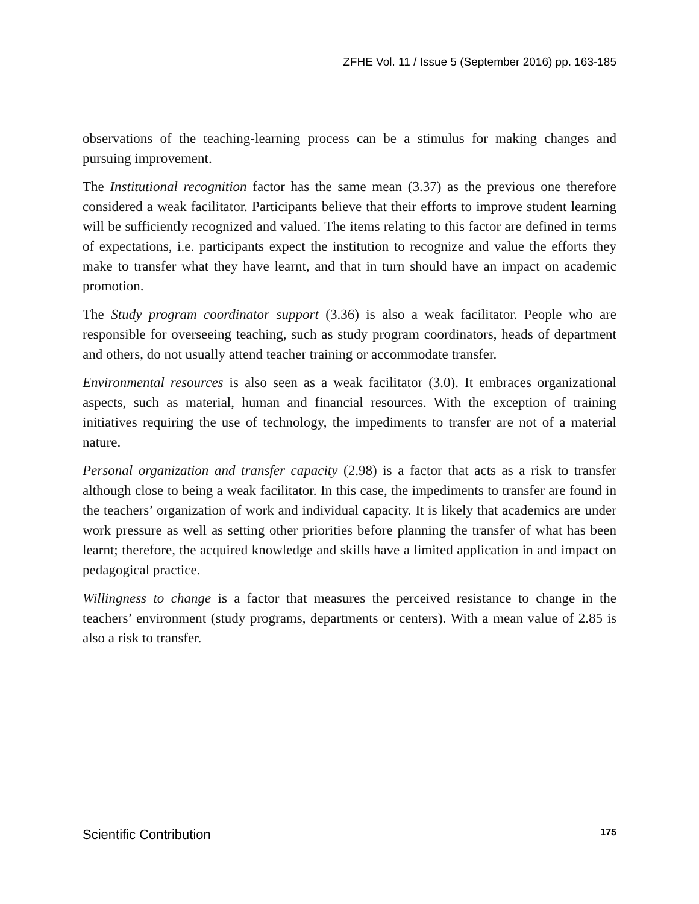ZFHE Vol. 11 / Issue 5 (September 2016) pp. 163-185
observations of the teaching-learning process can be a stimulus for making changes and pursuing improvement.
The Institutional recognition factor has the same mean (3.37) as the previous one therefore considered a weak facilitator. Participants believe that their efforts to improve student learning will be sufficiently recognized and valued. The items relating to this factor are defined in terms of expectations, i.e. participants expect the institution to recognize and value the efforts they make to transfer what they have learnt, and that in turn should have an impact on academic promotion.
The Study program coordinator support (3.36) is also a weak facilitator. People who are responsible for overseeing teaching, such as study program coordinators, heads of department and others, do not usually attend teacher training or accommodate transfer.
Environmental resources is also seen as a weak facilitator (3.0). It embraces organizational aspects, such as material, human and financial resources. With the exception of training initiatives requiring the use of technology, the impediments to transfer are not of a material nature.
Personal organization and transfer capacity (2.98) is a factor that acts as a risk to transfer although close to being a weak facilitator. In this case, the impediments to transfer are found in the teachers’ organization of work and individual capacity. It is likely that academics are under work pressure as well as setting other priorities before planning the transfer of what has been learnt; therefore, the acquired knowledge and skills have a limited application in and impact on pedagogical practice.
Willingness to change is a factor that measures the perceived resistance to change in the teachers’ environment (study programs, departments or centers). With a mean value of 2.85 is also a risk to transfer.
Scientific Contribution 175